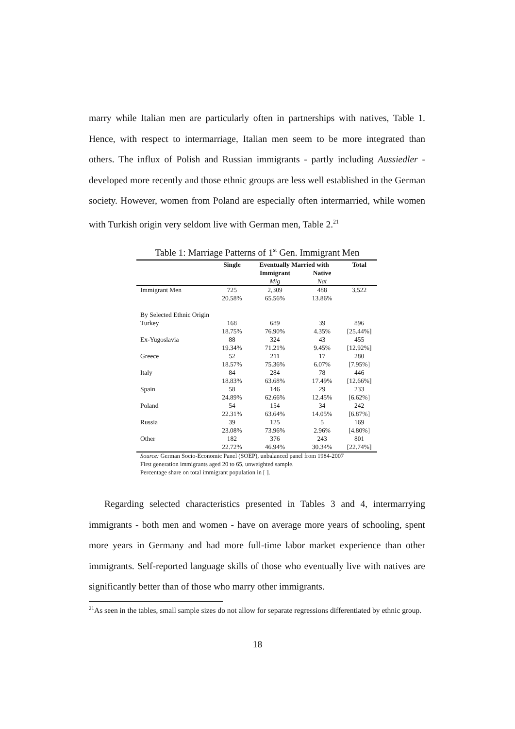marry while Italian men are particularly often in partnerships with natives, Table 1. Hence, with respect to intermarriage, Italian men seem to be more integrated than others. The influx of Polish and Russian immigrants - partly including Aussiedler - developed more recently and those ethnic groups are less well established in the German society. However, women from Poland are especially often intermarried, while women with Turkish origin very seldom live with German men, Table 2.<sup>21</sup>
Table 1: Marriage Patterns of 1<sup>st</sup> Gen. Immigrant Men
| | Single | Eventually Married with | | Total |
| --- | --- | --- | --- | --- |
| | | Immigrant | Native | |
| | | Mig | Nat | |
| Immigrant Men | 725 | 2,309 | 488 | 3,522 |
| | 20.58% | 65.56% | 13.86% | |
| By Selected Ethnic Origin | | | | |
| Turkey | 168 | 689 | 39 | 896 |
| | 18.75% | 76.90% | 4.35% | [25.44%] |
| Ex-Yugoslavia | 88 | 324 | 43 | 455 |
| | 19.34% | 71.21% | 9.45% | [12.92%] |
| Greece | 52 | 211 | 17 | 280 |
| | 18.57% | 75.36% | 6.07% | [7.95%] |
| Italy | 84 | 284 | 78 | 446 |
| | 18.83% | 63.68% | 17.49% | [12.66%] |
| Spain | 58 | 146 | 29 | 233 |
| | 24.89% | 62.66% | 12.45% | [6.62%] |
| Poland | 54 | 154 | 34 | 242 |
| | 22.31% | 63.64% | 14.05% | [6.87%] |
| Russia | 39 | 125 | 5 | 169 |
| | 23.08% | 73.96% | 2.96% | [4.80%] |
| Other | 182 | 376 | 243 | 801 |
| | 22.72% | 46.94% | 30.34% | [22.74%] |
Source: German Socio-Economic Panel (SOEP), unbalanced panel from 1984-2007
First generation immigrants aged 20 to 65, unweighted sample.
Percentage share on total immigrant population in [ ].
Regarding selected characteristics presented in Tables 3 and 4, intermarrying immigrants - both men and women - have on average more years of schooling, spent more years in Germany and had more full-time labor market experience than other immigrants. Self-reported language skills of those who eventually live with natives are significantly better than of those who marry other immigrants.
<sup>21</sup> As seen in the tables, small sample sizes do not allow for separate regressions differentiated by ethnic group.
18